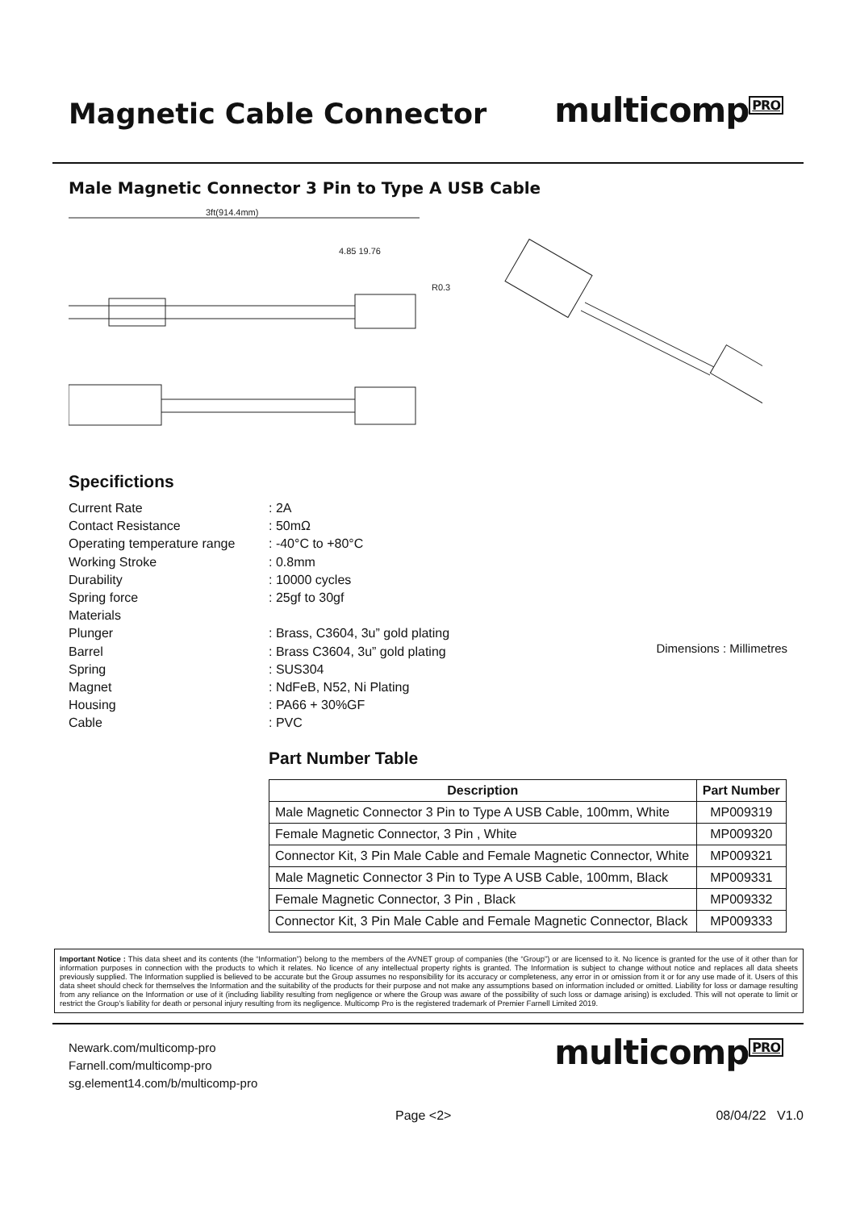Magnetic Cable Connector
multicomp<sup>PRO</sup>
Male Magnetic Connector 3 Pin to Type A USB Cable
3ft(914.4mm)
4.85 19.76
R0.3
Specifictions
Current Rate
: 2A
Contact Resistance
: 50mΩ
Operating temperature range
: -40°C to +80°C
Working Stroke
: 0.8mm
Durability
: 10000 cycles
Spring force
: 25gf to 30gf
Materials
Plunger
: Brass, C3604, 3u” gold plating
Barrel
: Brass C3604, 3u” gold plating
Spring
: SUS304
Magnet
: NdFeB, N52, Ni Plating
Housing
: PA66 + 30%GF
Cable
: PVC
Dimensions : Millimetres
Part Number Table
| Description | Part Number |
| --- | --- |
| Male Magnetic Connector 3 Pin to Type A USB Cable, 100mm, White | MP009319 |
| Female Magnetic Connector, 3 Pin , White | MP009320 |
| Connector Kit, 3 Pin Male Cable and Female Magnetic Connector, White | MP009321 |
| Male Magnetic Connector 3 Pin to Type A USB Cable, 100mm, Black | MP009331 |
| Female Magnetic Connector, 3 Pin , Black | MP009332 |
| Connector Kit, 3 Pin Male Cable and Female Magnetic Connector, Black | MP009333 |
Important Notice : This data sheet and its contents (the “Information”) belong to the members of the AVNET group of companies (the “Group”) or are licensed to it. No licence is granted for the use of it other than for information purposes in connection with the products to which it relates. No licence of any intellectual property rights is granted. The Information is subject to change without notice and replaces all data sheets previously supplied. The Information supplied is believed to be accurate but the Group assumes no responsibility for its accuracy or completeness, any error in or omission from it or for any use made of it. Users of this data sheet should check for themselves the Information and the suitability of the products for their purpose and not make any assumptions based on information included or omitted. Liability for loss or damage resulting from any reliance on the Information or use of it (including liability resulting from negligence or where the Group was aware of the possibility of such loss or damage arising) is excluded. This will not operate to limit or restrict the Group’s liability for death or personal injury resulting from its negligence. Multicomp Pro is the registered trademark of Premier Farnell Limited 2019.
Newark.com/multicomp-pro
Farnell.com/multicomp-pro
sg.element14.com/b/multicomp-pro
multicomp<sup>PRO</sup>
Page <2> 08/04/22 V1.0